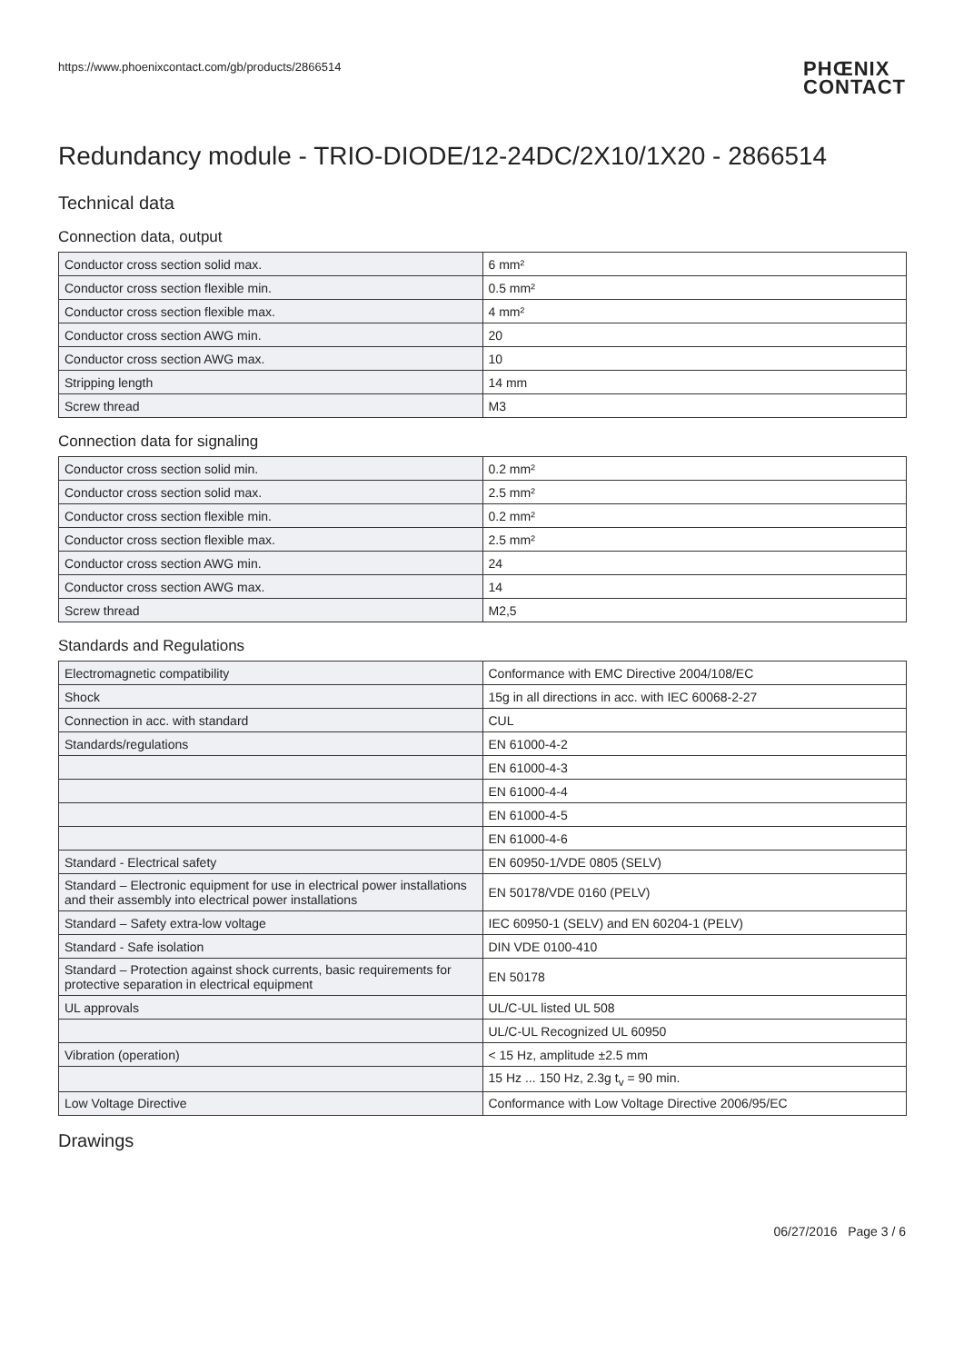https://www.phoenixcontact.com/gb/products/2866514 PHŒNIX
CONTACT
Redundancy module - TRIO-DIODE/12-24DC/2X10/1X20 - 2866514
Technical data
Connection data, output
| Conductor cross section solid max. | 6 mm² |
| Conductor cross section flexible min. | 0.5 mm² |
| Conductor cross section flexible max. | 4 mm² |
| Conductor cross section AWG min. | 20 |
| Conductor cross section AWG max. | 10 |
| Stripping length | 14 mm |
| Screw thread | M3 |
Connection data for signaling
| Conductor cross section solid min. | 0.2 mm² |
| Conductor cross section solid max. | 2.5 mm² |
| Conductor cross section flexible min. | 0.2 mm² |
| Conductor cross section flexible max. | 2.5 mm² |
| Conductor cross section AWG min. | 24 |
| Conductor cross section AWG max. | 14 |
| Screw thread | M2,5 |
Standards and Regulations
| Electromagnetic compatibility | Conformance with EMC Directive 2004/108/EC |
| Shock | 15g in all directions in acc. with IEC 60068-2-27 |
| Connection in acc. with standard | CUL |
| Standards/regulations | EN 61000-4-2 |
| | EN 61000-4-3 |
| | EN 61000-4-4 |
| | EN 61000-4-5 |
| | EN 61000-4-6 |
| Standard - Electrical safety | EN 60950-1/VDE 0805 (SELV) |
| Standard – Electronic equipment for use in electrical power installations and their assembly into electrical power installations | EN 50178/VDE 0160 (PELV) |
| Standard – Safety extra-low voltage | IEC 60950-1 (SELV) and EN 60204-1 (PELV) |
| Standard - Safe isolation | DIN VDE 0100-410 |
| Standard – Protection against shock currents, basic requirements for protective separation in electrical equipment | EN 50178 |
| UL approvals | UL/C-UL listed UL 508 |
| | UL/C-UL Recognized UL 60950 |
| Vibration (operation) | < 15 Hz, amplitude ±2.5 mm |
| | 15 Hz ... 150 Hz, 2.3g t<sub>v</sub> = 90 min. |
| Low Voltage Directive | Conformance with Low Voltage Directive 2006/95/EC |
Drawings
06/27/2016 Page 3 / 6